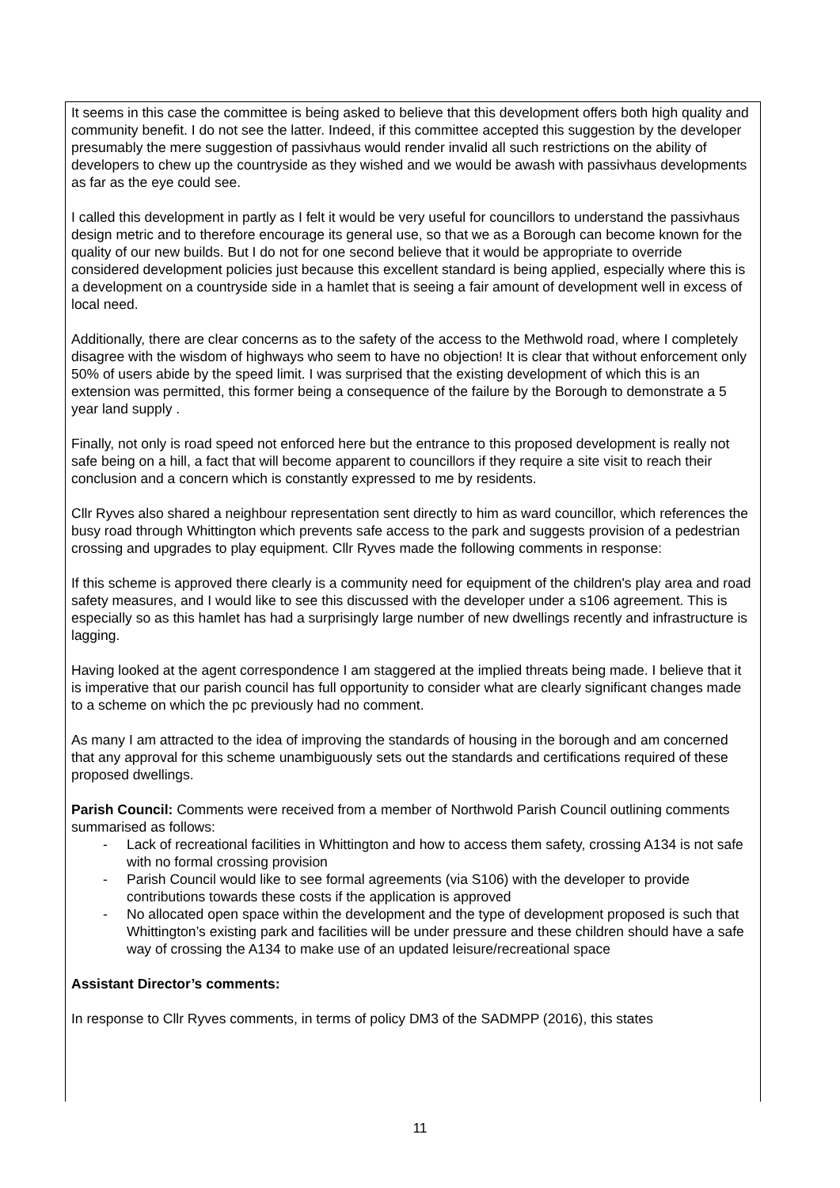It seems in this case the committee is being asked to believe that this development offers both high quality and community benefit. I do not see the latter. Indeed, if this committee accepted this suggestion by the developer presumably the mere suggestion of passivhaus would render invalid all such restrictions on the ability of developers to chew up the countryside as they wished and we would be awash with passivhaus developments as far as the eye could see.
I called this development in partly as I felt it would be very useful for councillors to understand the passivhaus design metric and to therefore encourage its general use, so that we as a Borough can become known for the quality of our new builds. But I do not for one second believe that it would be appropriate to override considered development policies just because this excellent standard is being applied, especially where this is a development on a countryside side in a hamlet that is seeing a fair amount of development well in excess of local need.
Additionally, there are clear concerns as to the safety of the access to the Methwold road, where I completely disagree with the wisdom of highways who seem to have no objection! It is clear that without enforcement only 50% of users abide by the speed limit. I was surprised that the existing development of which this is an extension was permitted, this former being a consequence of the failure by the Borough to demonstrate a 5 year land supply .
Finally, not only is road speed not enforced here but the entrance to this proposed development is really not safe being on a hill, a fact that will become apparent to councillors if they require a site visit to reach their conclusion and a concern which is constantly expressed to me by residents.
Cllr Ryves also shared a neighbour representation sent directly to him as ward councillor, which references the busy road through Whittington which prevents safe access to the park and suggests provision of a pedestrian crossing and upgrades to play equipment. Cllr Ryves made the following comments in response:
If this scheme is approved there clearly is a community need for equipment of the children's play area and road safety measures, and I would like to see this discussed with the developer under a s106 agreement. This is especially so as this hamlet has had a surprisingly large number of new dwellings recently and infrastructure is lagging.
Having looked at the agent correspondence I am staggered at the implied threats being made. I believe that it is imperative that our parish council has full opportunity to consider what are clearly significant changes made to a scheme on which the pc previously had no comment.
As many I am attracted to the idea of improving the standards of housing in the borough and am concerned that any approval for this scheme unambiguously sets out the standards and certifications required of these proposed dwellings.
Parish Council: Comments were received from a member of Northwold Parish Council outlining comments summarised as follows:
- Lack of recreational facilities in Whittington and how to access them safety, crossing A134 is not safe with no formal crossing provision
- Parish Council would like to see formal agreements (via S106) with the developer to provide contributions towards these costs if the application is approved
- No allocated open space within the development and the type of development proposed is such that Whittington’s existing park and facilities will be under pressure and these children should have a safe way of crossing the A134 to make use of an updated leisure/recreational space
Assistant Director’s comments:
In response to Cllr Ryves comments, in terms of policy DM3 of the SADMPP (2016), this states
11